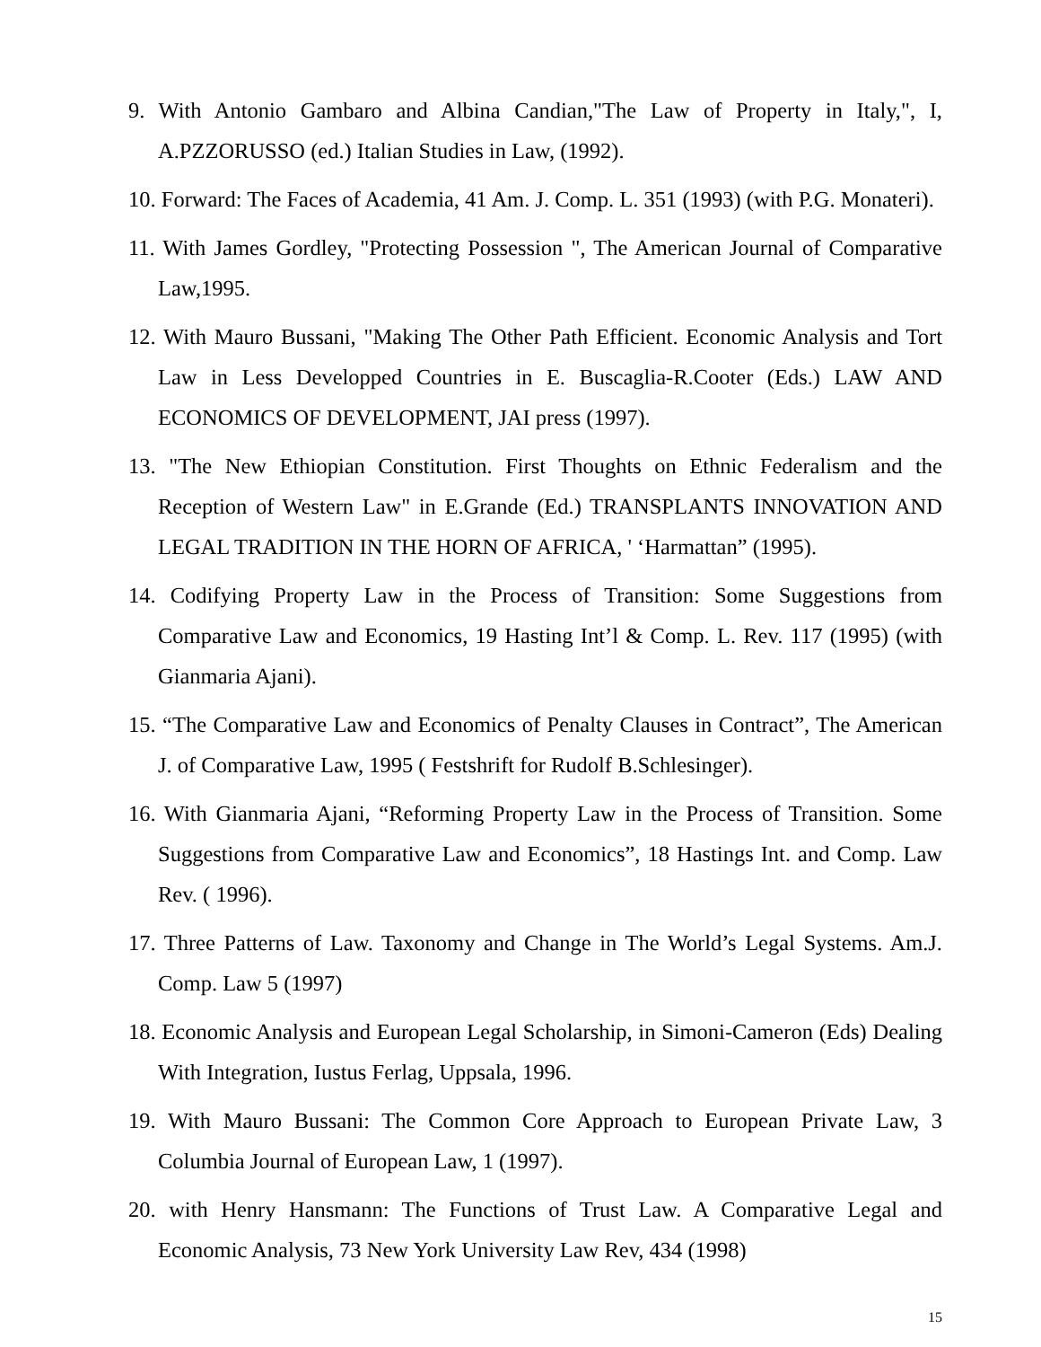9. With Antonio Gambaro and Albina Candian,"The Law of Property in Italy,", I, A.PZZORUSSO (ed.) Italian Studies in Law, (1992).
10. Forward: The Faces of Academia, 41 Am. J. Comp. L. 351 (1993) (with P.G. Monateri).
11. With James Gordley, "Protecting Possession ", The American Journal of Comparative Law,1995.
12. With Mauro Bussani, "Making The Other Path Efficient. Economic Analysis and Tort Law in Less Developped Countries in E. Buscaglia-R.Cooter (Eds.) LAW AND ECONOMICS OF DEVELOPMENT, JAI press (1997).
13. "The New Ethiopian Constitution. First Thoughts on Ethnic Federalism and the Reception of Western Law" in E.Grande (Ed.) TRANSPLANTS INNOVATION AND LEGAL TRADITION IN THE HORN OF AFRICA, ' ‘Harmattan” (1995).
14. Codifying Property Law in the Process of Transition: Some Suggestions from Comparative Law and Economics, 19 Hasting Int’l & Comp. L. Rev. 117 (1995) (with Gianmaria Ajani).
15. “The Comparative Law and Economics of Penalty Clauses in Contract”, The American J. of Comparative Law, 1995 ( Festshrift for Rudolf B.Schlesinger).
16. With Gianmaria Ajani, “Reforming Property Law in the Process of Transition. Some Suggestions from Comparative Law and Economics”, 18 Hastings Int. and Comp. Law Rev. ( 1996).
17. Three Patterns of Law. Taxonomy and Change in The World’s Legal Systems. Am.J. Comp. Law 5 (1997)
18. Economic Analysis and European Legal Scholarship, in Simoni-Cameron (Eds) Dealing With Integration, Iustus Ferlag, Uppsala, 1996.
19. With Mauro Bussani: The Common Core Approach to European Private Law, 3 Columbia Journal of European Law, 1 (1997).
20. with Henry Hansmann: The Functions of Trust Law. A Comparative Legal and Economic Analysis, 73 New York University Law Rev, 434 (1998)
15